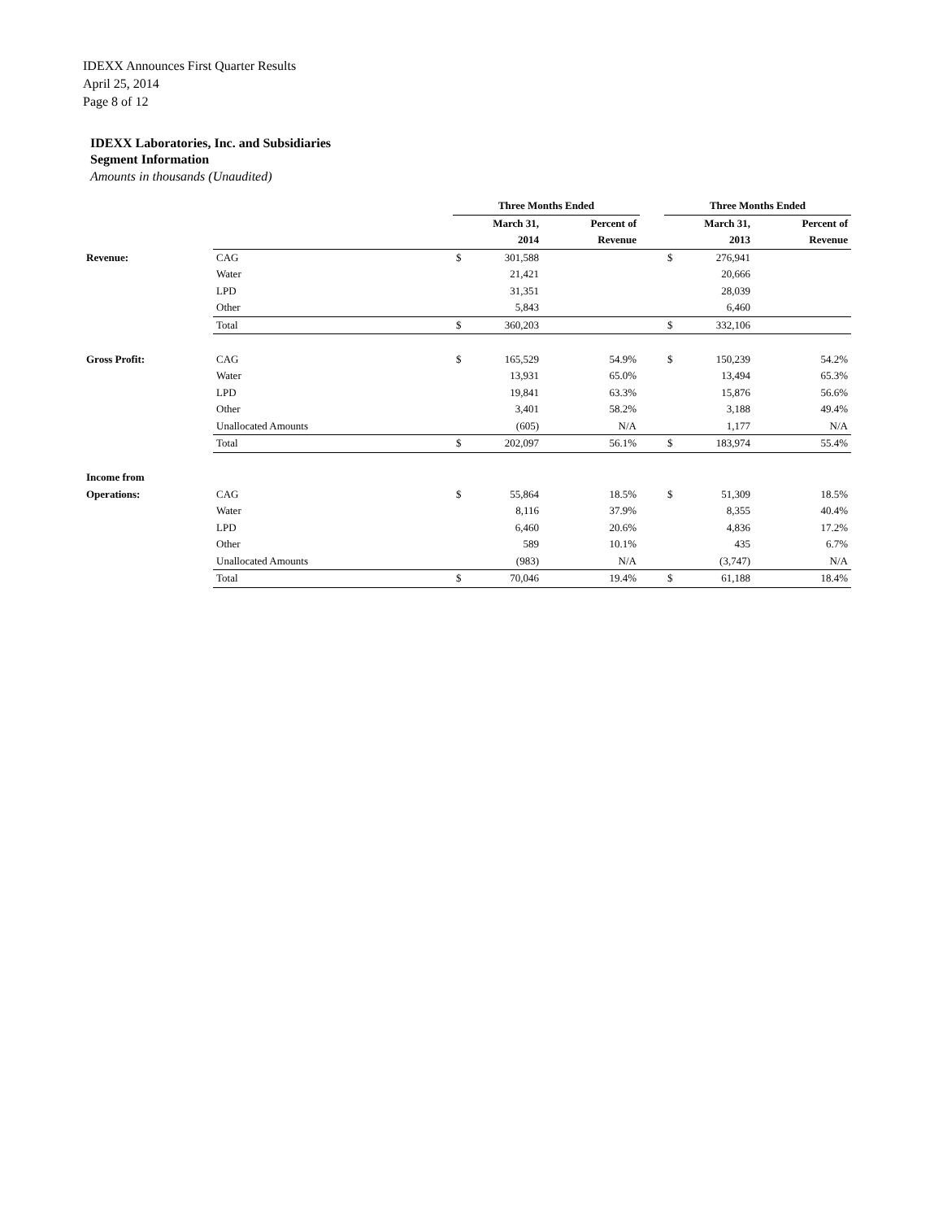IDEXX Announces First Quarter Results
April 25, 2014
Page 8 of 12
IDEXX Laboratories, Inc. and Subsidiaries
Segment Information
Amounts in thousands (Unaudited)
| | | Three Months Ended | | | | Three Months Ended | | |
| | | | March 31, | Percent of | | | March 31, | Percent of |
| | | | 2014 | Revenue | | | 2013 | Revenue |
| Revenue: | CAG | $ | 301,588 | | | $ | 276,941 | |
| | Water | | 21,421 | | | | 20,666 | |
| | LPD | | 31,351 | | | | 28,039 | |
| | Other | | 5,843 | | | | 6,460 | |
| | Total | $ | 360,203 | | | $ | 332,106 | |
| Gross Profit: | CAG | $ | 165,529 | 54.9% | | $ | 150,239 | 54.2% |
| | Water | | 13,931 | 65.0% | | | 13,494 | 65.3% |
| | LPD | | 19,841 | 63.3% | | | 15,876 | 56.6% |
| | Other | | 3,401 | 58.2% | | | 3,188 | 49.4% |
| | Unallocated Amounts | | (605) | N/A | | | 1,177 | N/A |
| | Total | $ | 202,097 | 56.1% | | $ | 183,974 | 55.4% |
| Income from | | | | | | | | |
| Operations: | CAG | $ | 55,864 | 18.5% | | $ | 51,309 | 18.5% |
| | Water | | 8,116 | 37.9% | | | 8,355 | 40.4% |
| | LPD | | 6,460 | 20.6% | | | 4,836 | 17.2% |
| | Other | | 589 | 10.1% | | | 435 | 6.7% |
| | Unallocated Amounts | | (983) | N/A | | | (3,747) | N/A |
| | Total | $ | 70,046 | 19.4% | | $ | 61,188 | 18.4% |